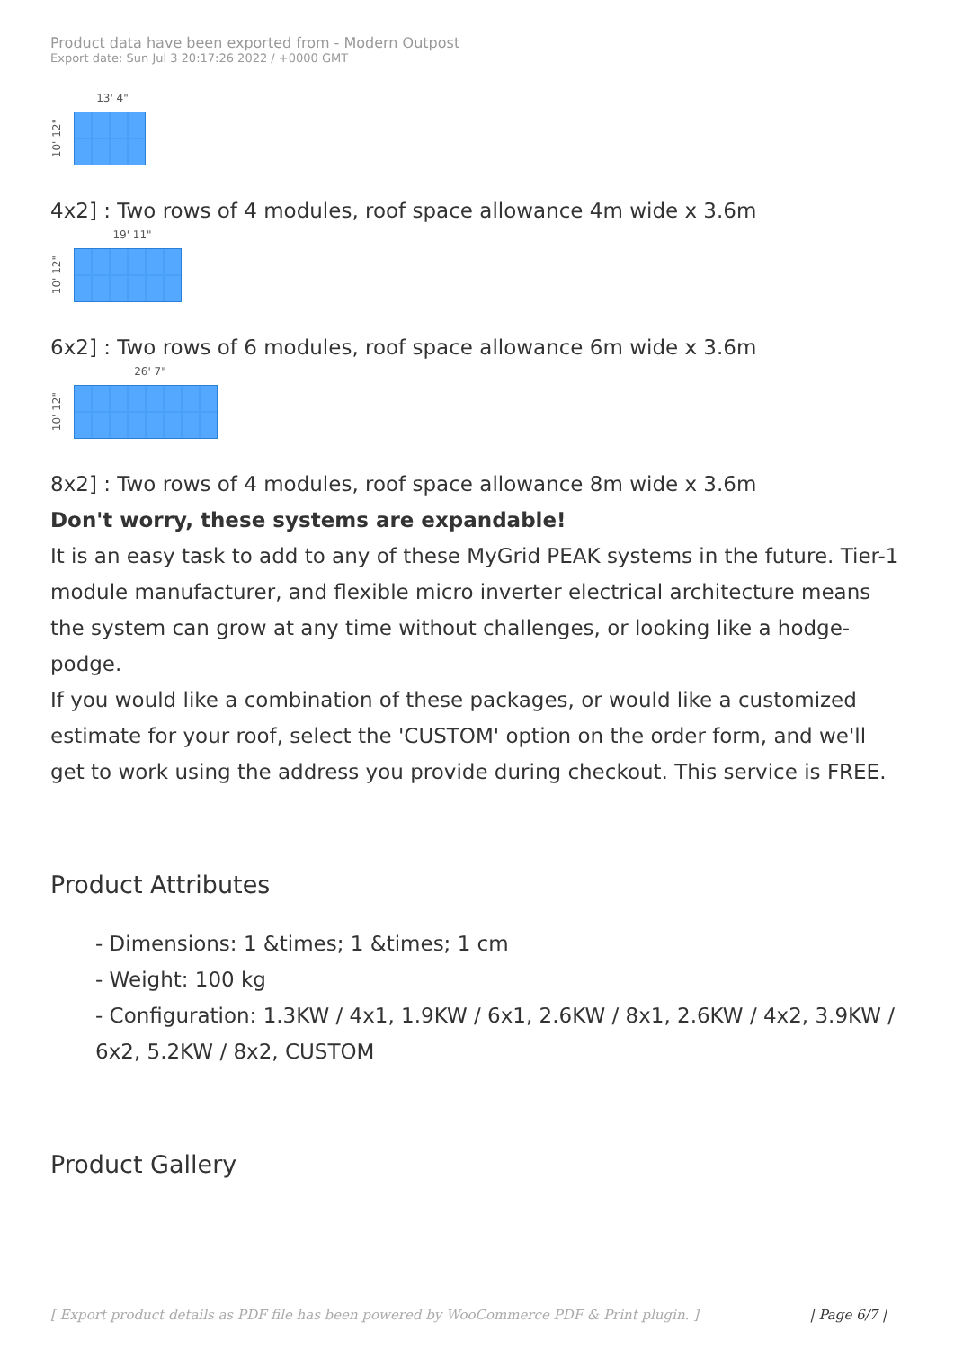Product data have been exported from - Modern Outpost
Export date: Sun Jul 3 20:17:26 2022 / +0000 GMT
13' 4"
10' 12"
4x2] : Two rows of 4 modules, roof space allowance 4m wide x 3.6m
19' 11"
10' 12"
6x2] : Two rows of 6 modules, roof space allowance 6m wide x 3.6m
26' 7"
10' 12"
8x2] : Two rows of 4 modules, roof space allowance 8m wide x 3.6m
Don't worry, these systems are expandable!
It is an easy task to add to any of these MyGrid PEAK systems in the future. Tier-1 module manufacturer, and flexible micro inverter electrical architecture means the system can grow at any time without challenges, or looking like a hodge-podge.
If you would like a combination of these packages, or would like a customized estimate for your roof, select the 'CUSTOM' option on the order form, and we'll get to work using the address you provide during checkout. This service is FREE.
Product Attributes
- Dimensions: 1 &times; 1 &times; 1 cm
- Weight: 100 kg
- Configuration: 1.3KW / 4x1, 1.9KW / 6x1, 2.6KW / 8x1, 2.6KW / 4x2, 3.9KW / 6x2, 5.2KW / 8x2, CUSTOM
Product Gallery
[ Export product details as PDF file has been powered by WooCommerce PDF & Print plugin. ] | Page 6/7 |